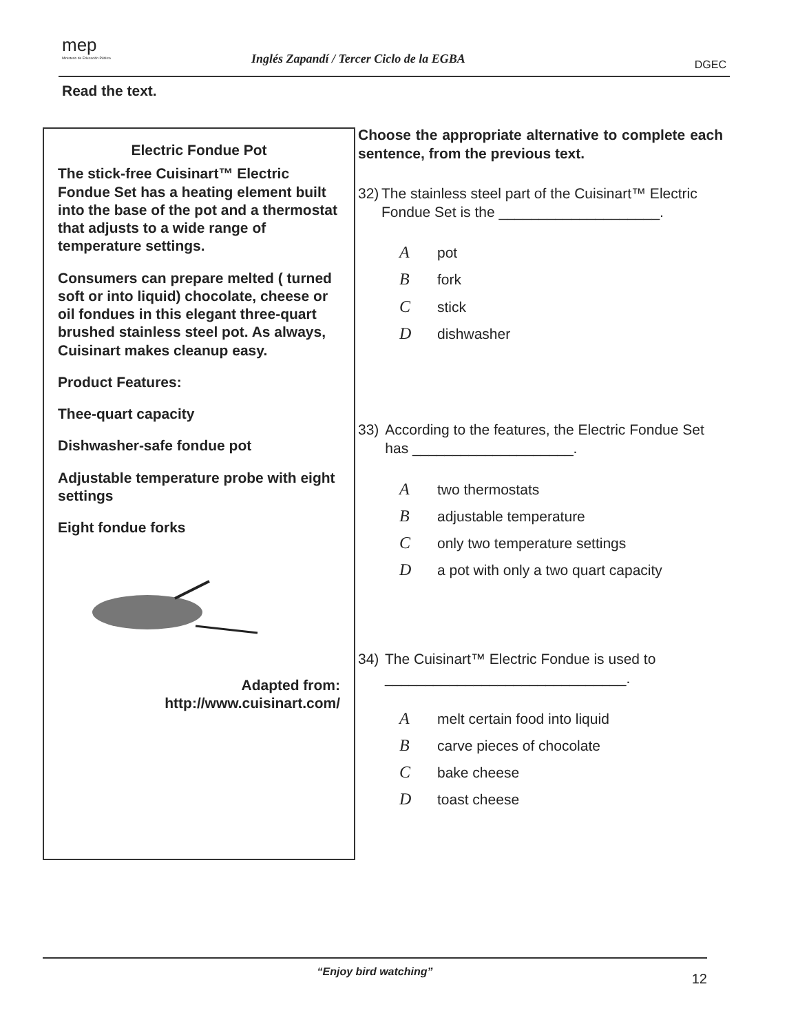mep
Ministerio de Educación Pública
Inglés Zapandí / Tercer Ciclo de la EGBA
DGEC
Read the text.
Electric Fondue Pot
The stick-free Cuisinart™ Electric Fondue Set has a heating element built into the base of the pot and a thermostat that adjusts to a wide range of temperature settings.
Consumers can prepare melted ( turned soft or into liquid) chocolate, cheese or oil fondues in this elegant three-quart brushed stainless steel pot. As always, Cuisinart makes cleanup easy.
Product Features:
Thee-quart capacity
Dishwasher-safe fondue pot
Adjustable temperature probe with eight settings
Eight fondue forks
Adapted from:
http://www.cuisinart.com/
Choose the appropriate alternative to complete each sentence, from the previous text.
32) The stainless steel part of the Cuisinart™ Electric Fondue Set is the ____________________.
Apot
Bfork
Cstick
Ddishwasher
33) According to the features, the Electric Fondue Set has ____________________.
Atwo thermostats
Badjustable temperature
Conly two temperature settings
Da pot with only a two quart capacity
34) The Cuisinart™ Electric Fondue is used to ______________________________.
Amelt certain food into liquid
Bcarve pieces of chocolate
Cbake cheese
Dtoast cheese
“Enjoy bird watching” 12